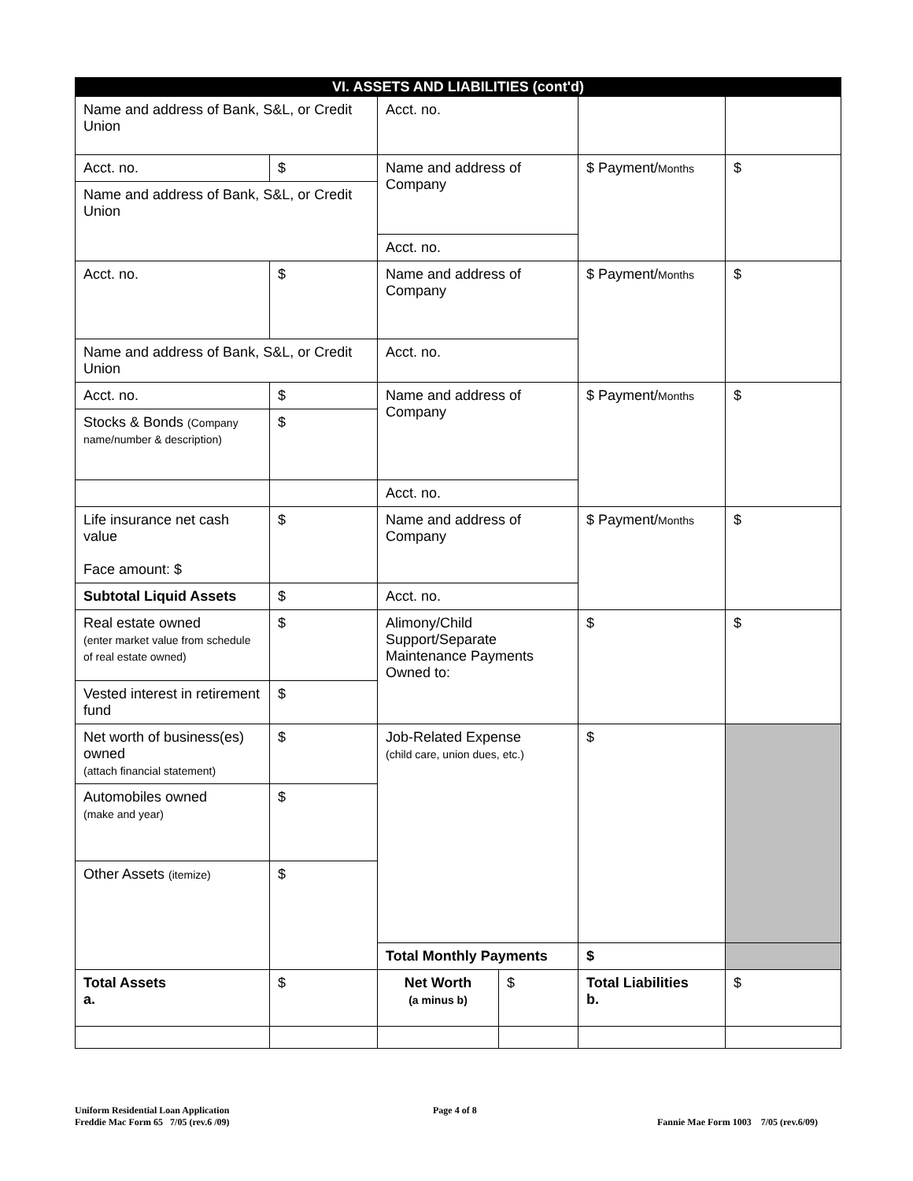| VI. ASSETS AND LIABILITIES (cont'd) | | | | | |
| Name and address of Bank, S&L, or Credit Union | | Acct. no. | | | |
| Acct. no. | $ | Name and address of Company | | $ Payment/ Months | $ |
| Name and address of Bank, S&L, or Credit Union | | | | | |
| | | Acct. no. | | | |
| Acct. no. | $ | Name and address of Company | | $ Payment/ Months | $ |
| Name and address of Bank, S&L, or Credit Union | | Acct. no. | | | |
| Acct. no. | $ | Name and address of Company | | $ Payment/ Months | $ |
| Stocks & Bonds (Company name/number & description) | $ | | | | |
| | | Acct. no. | | | |
| Life insurance net cash value Face amount: $ | $ | Name and address of Company | | $ Payment/ Months | $ |
| Subtotal Liquid Assets | $ | Acct. no. | | | |
| Real estate owned (enter market value from schedule of real estate owned) | $ | Alimony/Child Support/Separate Maintenance Payments Owned to: | | $ | $ |
| Vested interest in retirement fund | $ | | | | |
| Net worth of business(es) owned (attach financial statement) | $ | Job-Related Expense (child care, union dues, etc.) | | $ | |
| Automobiles owned (make and year) | $ | | | | |
| Other Assets (itemize) | $ | | | | |
| | | Total Monthly Payments | | $ | |
| Total Assets a. | $ | Net Worth (a minus b) | $ | Total Liabilities b. | $ |
Uniform Residential Loan Application
Freddie Mac Form 65 7/05 (rev.6 /09)
Page 4 of 8
Fannie Mae Form 1003 7/05 (rev.6/09)